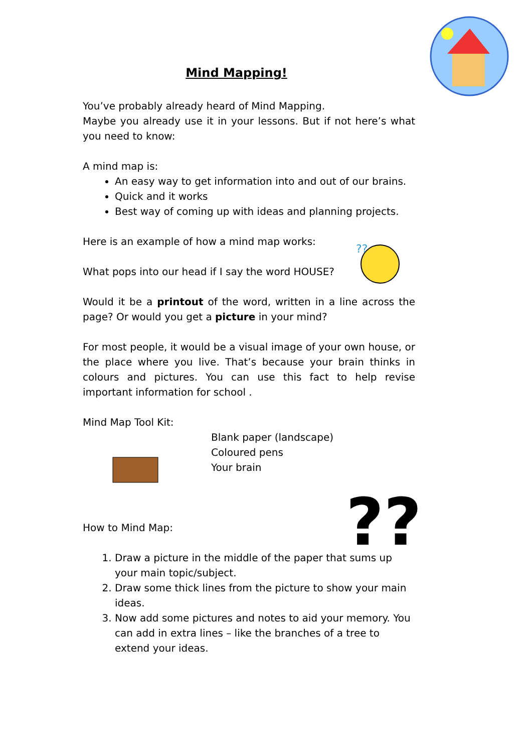Mind Mapping!
You’ve probably already heard of Mind Mapping.
Maybe you already use it in your lessons. But if not here’s what you need to know:
A mind map is:
An easy way to get information into and out of our brains.
Quick and it works
Best way of coming up with ideas and planning projects.
??
Here is an example of how a mind map works:
What pops into our head if I say the word HOUSE?
Would it be a printout of the word, written in a line across the page? Or would you get a picture in your mind?
For most people, it would be a visual image of your own house, or the place where you live. That’s because your brain thinks in colours and pictures. You can use this fact to help revise important information for school .
Mind Map Tool Kit:
Blank paper (landscape)
Coloured pens
Your brain
??
How to Mind Map:
1. Draw a picture in the middle of the paper that sums up your main topic/subject.
2. Draw some thick lines from the picture to show your main ideas.
3. Now add some pictures and notes to aid your memory. You can add in extra lines – like the branches of a tree to extend your ideas.